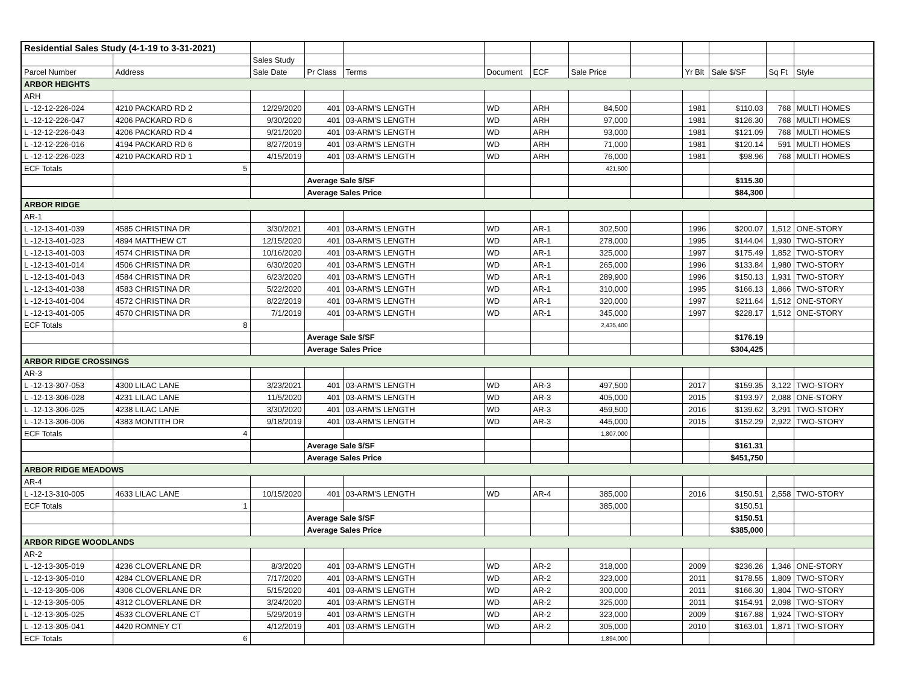| Residential Sales Study (4-1-19 to 3-31-2021) | | | | | | | | | | | | |
| | | Sales Study | | | | | | | | | | |
| Parcel Number | Address | Sale Date | Pr Class | Terms | Document | ECF | Sale Price | | Yr Blt | Sale $/SF | Sq Ft | Style |
| ARBOR HEIGHTS | | | | | | | | | | | | |
| ARH | | | | | | | | | | | | |
| L -12-12-226-024 | 4210 PACKARD RD 2 | 12/29/2020 | 401 | 03-ARM'S LENGTH | WD | ARH | 84,500 | | 1981 | $110.03 | 768 | MULTI HOMES |
| L -12-12-226-047 | 4206 PACKARD RD 6 | 9/30/2020 | 401 | 03-ARM'S LENGTH | WD | ARH | 97,000 | | 1981 | $126.30 | 768 | MULTI HOMES |
| L -12-12-226-043 | 4206 PACKARD RD 4 | 9/21/2020 | 401 | 03-ARM'S LENGTH | WD | ARH | 93,000 | | 1981 | $121.09 | 768 | MULTI HOMES |
| L -12-12-226-016 | 4194 PACKARD RD 6 | 8/27/2019 | 401 | 03-ARM'S LENGTH | WD | ARH | 71,000 | | 1981 | $120.14 | 591 | MULTI HOMES |
| L -12-12-226-023 | 4210 PACKARD RD 1 | 4/15/2019 | 401 | 03-ARM'S LENGTH | WD | ARH | 76,000 | | 1981 | $98.96 | 768 | MULTI HOMES |
| ECF Totals | 5 | | | | | | 421,500 | | | | | |
| | | | Average Sale $/SF | | | | | | | $115.30 | | |
| | | | Average Sales Price | | | | | | | $84,300 | | |
| ARBOR RIDGE | | | | | | | | | | | | |
| AR-1 | | | | | | | | | | | | |
| L -12-13-401-039 | 4585 CHRISTINA DR | 3/30/2021 | 401 | 03-ARM'S LENGTH | WD | AR-1 | 302,500 | | 1996 | $200.07 | 1,512 | ONE-STORY |
| L -12-13-401-023 | 4894 MATTHEW CT | 12/15/2020 | 401 | 03-ARM'S LENGTH | WD | AR-1 | 278,000 | | 1995 | $144.04 | 1,930 | TWO-STORY |
| L -12-13-401-003 | 4574 CHRISTINA DR | 10/16/2020 | 401 | 03-ARM'S LENGTH | WD | AR-1 | 325,000 | | 1997 | $175.49 | 1,852 | TWO-STORY |
| L -12-13-401-014 | 4506 CHRISTINA DR | 6/30/2020 | 401 | 03-ARM'S LENGTH | WD | AR-1 | 265,000 | | 1996 | $133.84 | 1,980 | TWO-STORY |
| L -12-13-401-043 | 4584 CHRISTINA DR | 6/23/2020 | 401 | 03-ARM'S LENGTH | WD | AR-1 | 289,900 | | 1996 | $150.13 | 1,931 | TWO-STORY |
| L -12-13-401-038 | 4583 CHRISTINA DR | 5/22/2020 | 401 | 03-ARM'S LENGTH | WD | AR-1 | 310,000 | | 1995 | $166.13 | 1,866 | TWO-STORY |
| L -12-13-401-004 | 4572 CHRISTINA DR | 8/22/2019 | 401 | 03-ARM'S LENGTH | WD | AR-1 | 320,000 | | 1997 | $211.64 | 1,512 | ONE-STORY |
| L -12-13-401-005 | 4570 CHRISTINA DR | 7/1/2019 | 401 | 03-ARM'S LENGTH | WD | AR-1 | 345,000 | | 1997 | $228.17 | 1,512 | ONE-STORY |
| ECF Totals | 8 | | | | | | 2,435,400 | | | | | |
| | | | Average Sale $/SF | | | | | | | $176.19 | | |
| | | | Average Sales Price | | | | | | | $304,425 | | |
| ARBOR RIDGE CROSSINGS | | | | | | | | | | | | |
| AR-3 | | | | | | | | | | | | |
| L -12-13-307-053 | 4300 LILAC LANE | 3/23/2021 | 401 | 03-ARM'S LENGTH | WD | AR-3 | 497,500 | | 2017 | $159.35 | 3,122 | TWO-STORY |
| L -12-13-306-028 | 4231 LILAC LANE | 11/5/2020 | 401 | 03-ARM'S LENGTH | WD | AR-3 | 405,000 | | 2015 | $193.97 | 2,088 | ONE-STORY |
| L -12-13-306-025 | 4238 LILAC LANE | 3/30/2020 | 401 | 03-ARM'S LENGTH | WD | AR-3 | 459,500 | | 2016 | $139.62 | 3,291 | TWO-STORY |
| L -12-13-306-006 | 4383 MONTITH DR | 9/18/2019 | 401 | 03-ARM'S LENGTH | WD | AR-3 | 445,000 | | 2015 | $152.29 | 2,922 | TWO-STORY |
| ECF Totals | 4 | | | | | | 1,807,000 | | | | | |
| | | | Average Sale $/SF | | | | | | | $161.31 | | |
| | | | Average Sales Price | | | | | | | $451,750 | | |
| ARBOR RIDGE MEADOWS | | | | | | | | | | | | |
| AR-4 | | | | | | | | | | | | |
| L -12-13-310-005 | 4633 LILAC LANE | 10/15/2020 | 401 | 03-ARM'S LENGTH | WD | AR-4 | 385,000 | | 2016 | $150.51 | 2,558 | TWO-STORY |
| ECF Totals | 1 | | | | | | 385,000 | | | $150.51 | | |
| | | | Average Sale $/SF | | | | | | | $150.51 | | |
| | | | Average Sales Price | | | | | | | $385,000 | | |
| ARBOR RIDGE WOODLANDS | | | | | | | | | | | | |
| AR-2 | | | | | | | | | | | | |
| L -12-13-305-019 | 4236 CLOVERLANE DR | 8/3/2020 | 401 | 03-ARM'S LENGTH | WD | AR-2 | 318,000 | | 2009 | $236.26 | 1,346 | ONE-STORY |
| L -12-13-305-010 | 4284 CLOVERLANE DR | 7/17/2020 | 401 | 03-ARM'S LENGTH | WD | AR-2 | 323,000 | | 2011 | $178.55 | 1,809 | TWO-STORY |
| L -12-13-305-006 | 4306 CLOVERLANE DR | 5/15/2020 | 401 | 03-ARM'S LENGTH | WD | AR-2 | 300,000 | | 2011 | $166.30 | 1,804 | TWO-STORY |
| L -12-13-305-005 | 4312 CLOVERLANE DR | 3/24/2020 | 401 | 03-ARM'S LENGTH | WD | AR-2 | 325,000 | | 2011 | $154.91 | 2,098 | TWO-STORY |
| L -12-13-305-025 | 4533 CLOVERLANE CT | 5/29/2019 | 401 | 03-ARM'S LENGTH | WD | AR-2 | 323,000 | | 2009 | $167.88 | 1,924 | TWO-STORY |
| L -12-13-305-041 | 4420 ROMNEY CT | 4/12/2019 | 401 | 03-ARM'S LENGTH | WD | AR-2 | 305,000 | | 2010 | $163.01 | 1,871 | TWO-STORY |
| ECF Totals | 6 | | | | | | 1,894,000 | | | | | |